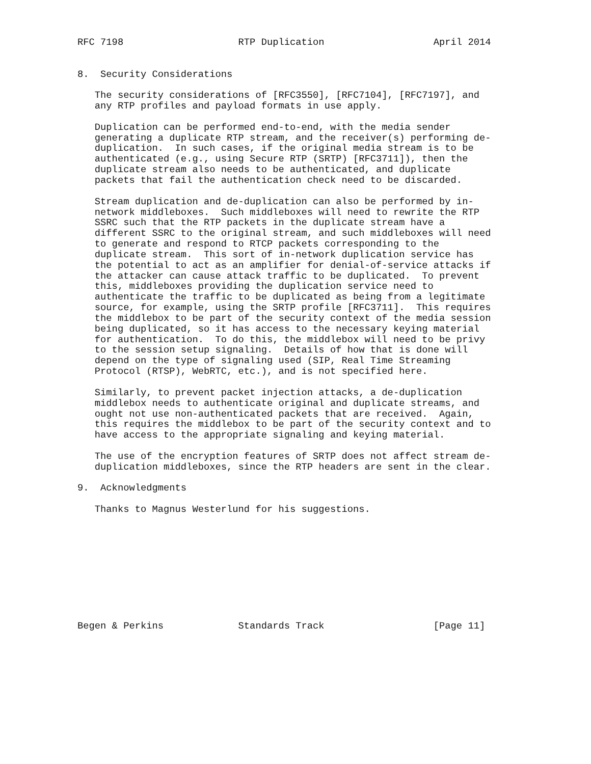RFC 7198                    RTP Duplication                   April 2014


8.  Security Considerations

   The security considerations of [RFC3550], [RFC7104], [RFC7197], and
   any RTP profiles and payload formats in use apply.

   Duplication can be performed end-to-end, with the media sender
   generating a duplicate RTP stream, and the receiver(s) performing de-
   duplication.  In such cases, if the original media stream is to be
   authenticated (e.g., using Secure RTP (SRTP) [RFC3711]), then the
   duplicate stream also needs to be authenticated, and duplicate
   packets that fail the authentication check need to be discarded.

   Stream duplication and de-duplication can also be performed by in-
   network middleboxes.  Such middleboxes will need to rewrite the RTP
   SSRC such that the RTP packets in the duplicate stream have a
   different SSRC to the original stream, and such middleboxes will need
   to generate and respond to RTCP packets corresponding to the
   duplicate stream.  This sort of in-network duplication service has
   the potential to act as an amplifier for denial-of-service attacks if
   the attacker can cause attack traffic to be duplicated.  To prevent
   this, middleboxes providing the duplication service need to
   authenticate the traffic to be duplicated as being from a legitimate
   source, for example, using the SRTP profile [RFC3711].  This requires
   the middlebox to be part of the security context of the media session
   being duplicated, so it has access to the necessary keying material
   for authentication.  To do this, the middlebox will need to be privy
   to the session setup signaling.  Details of how that is done will
   depend on the type of signaling used (SIP, Real Time Streaming
   Protocol (RTSP), WebRTC, etc.), and is not specified here.

   Similarly, to prevent packet injection attacks, a de-duplication
   middlebox needs to authenticate original and duplicate streams, and
   ought not use non-authenticated packets that are received.  Again,
   this requires the middlebox to be part of the security context and to
   have access to the appropriate signaling and keying material.

   The use of the encryption features of SRTP does not affect stream de-
   duplication middleboxes, since the RTP headers are sent in the clear.

9.  Acknowledgments

   Thanks to Magnus Westerlund for his suggestions.










Begen & Perkins             Standards Track                   [Page 11]